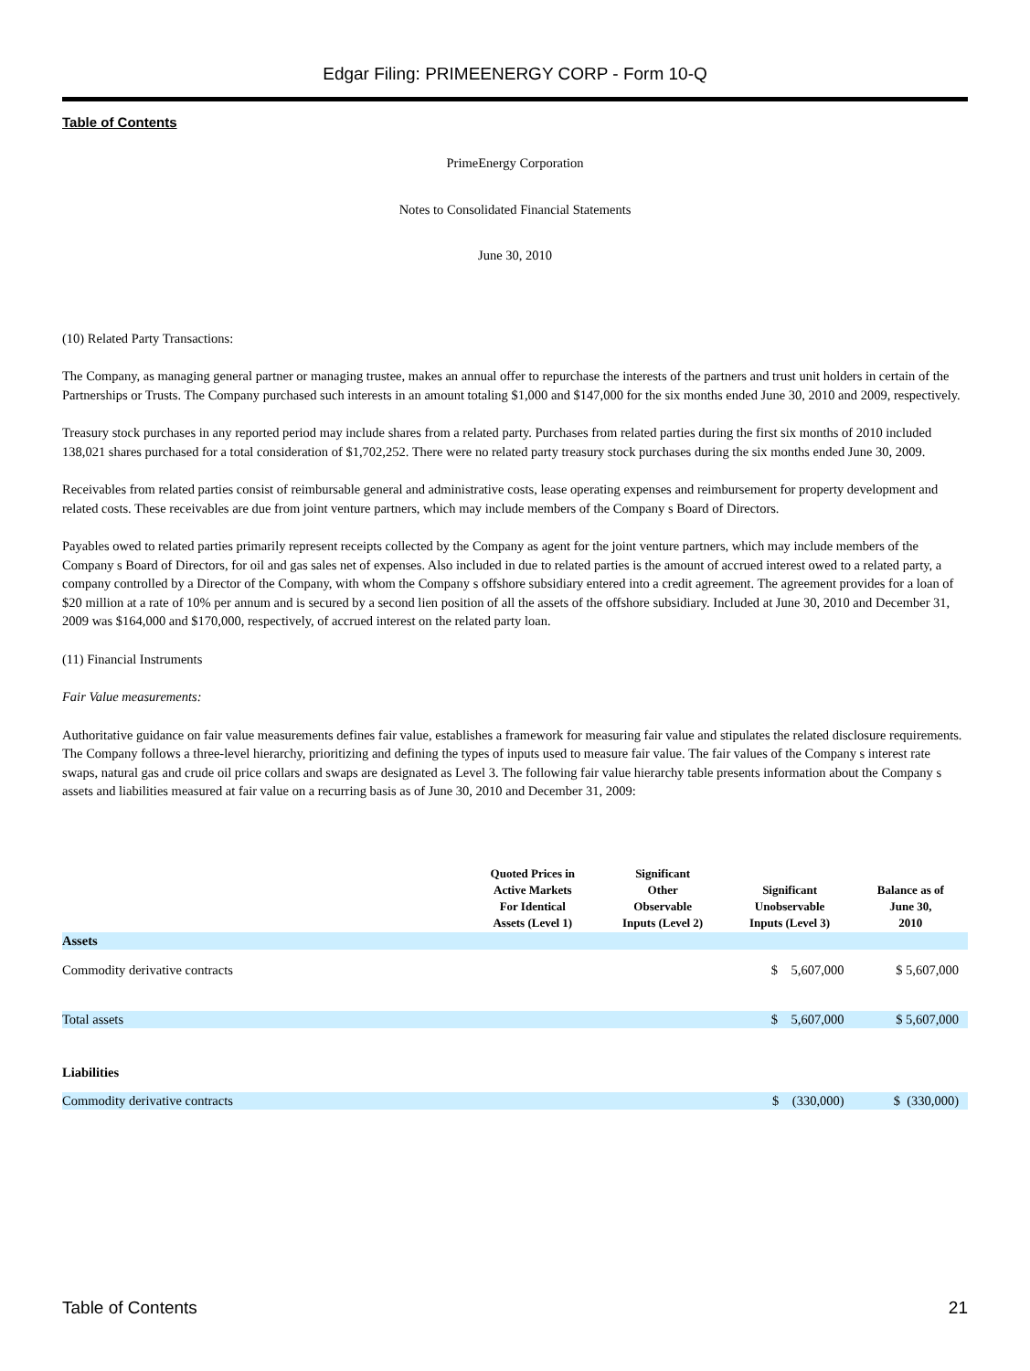Edgar Filing: PRIMEENERGY CORP - Form 10-Q
Table of Contents
PrimeEnergy Corporation
Notes to Consolidated Financial Statements
June 30, 2010
(10) Related Party Transactions:
The Company, as managing general partner or managing trustee, makes an annual offer to repurchase the interests of the partners and trust unit holders in certain of the Partnerships or Trusts. The Company purchased such interests in an amount totaling $1,000 and $147,000 for the six months ended June 30, 2010 and 2009, respectively.
Treasury stock purchases in any reported period may include shares from a related party. Purchases from related parties during the first six months of 2010 included 138,021 shares purchased for a total consideration of $1,702,252. There were no related party treasury stock purchases during the six months ended June 30, 2009.
Receivables from related parties consist of reimbursable general and administrative costs, lease operating expenses and reimbursement for property development and related costs. These receivables are due from joint venture partners, which may include members of the Company s Board of Directors.
Payables owed to related parties primarily represent receipts collected by the Company as agent for the joint venture partners, which may include members of the Company s Board of Directors, for oil and gas sales net of expenses. Also included in due to related parties is the amount of accrued interest owed to a related party, a company controlled by a Director of the Company, with whom the Company s offshore subsidiary entered into a credit agreement. The agreement provides for a loan of $20 million at a rate of 10% per annum and is secured by a second lien position of all the assets of the offshore subsidiary. Included at June 30, 2010 and December 31, 2009 was $164,000 and $170,000, respectively, of accrued interest on the related party loan.
(11) Financial Instruments
Fair Value measurements:
Authoritative guidance on fair value measurements defines fair value, establishes a framework for measuring fair value and stipulates the related disclosure requirements. The Company follows a three-level hierarchy, prioritizing and defining the types of inputs used to measure fair value. The fair values of the Company s interest rate swaps, natural gas and crude oil price collars and swaps are designated as Level 3. The following fair value hierarchy table presents information about the Company s assets and liabilities measured at fair value on a recurring basis as of June 30, 2010 and December 31, 2009:
| | Quoted Prices in Active Markets For Identical Assets (Level 1) | Significant Other Observable Inputs (Level 2) | Significant Unobservable Inputs (Level 3) | Balance as of June 30, 2010 |
| --- | --- | --- | --- | --- |
| Assets | | | | |
| Commodity derivative contracts | | | $ 5,607,000 | $ 5,607,000 |
| Total assets | | | $ 5,607,000 | $ 5,607,000 |
| Liabilities | | | | |
| Commodity derivative contracts | | | $ (330,000) | $ (330,000) |
Table of Contents 21